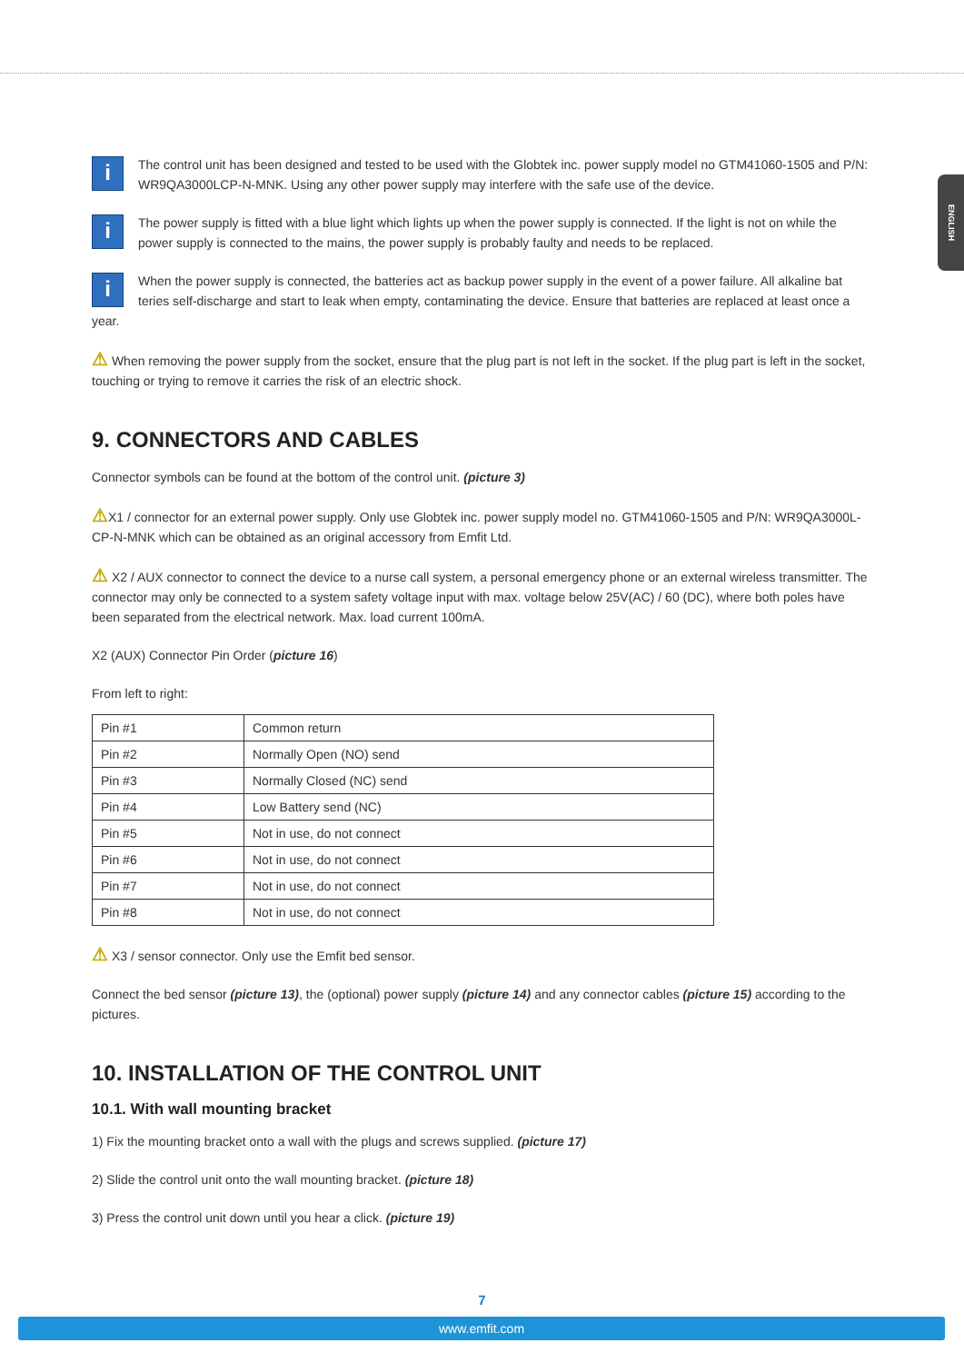ENGLISH
i The control unit has been designed and tested to be used with the Globtek inc. power supply model no GTM41060-1505 and P/N: WR9QA3000LCP-N-MNK. Using any other power supply may interfere with the safe use of the device.
i The power supply is fitted with a blue light which lights up when the power supply is connected. If the light is not on while the power supply is connected to the mains, the power supply is probably faulty and needs to be replaced.
i When the power supply is connected, the batteries act as backup power supply in the event of a power failure. All alkaline bat teries self-discharge and start to leak when empty, contaminating the device. Ensure that batteries are replaced at least once a year.
⚠ When removing the power supply from the socket, ensure that the plug part is not left in the socket. If the plug part is left in the socket, touching or trying to remove it carries the risk of an electric shock.
9. CONNECTORS AND CABLES
Connector symbols can be found at the bottom of the control unit. (picture 3)
⚠X1 / connector for an external power supply. Only use Globtek inc. power supply model no. GTM41060-1505 and P/N: WR9QA3000L-CP-N-MNK which can be obtained as an original accessory from Emfit Ltd.
⚠ X2 / AUX connector to connect the device to a nurse call system, a personal emergency phone or an external wireless transmitter. The connector may only be connected to a system safety voltage input with max. voltage below 25V(AC) / 60 (DC), where both poles have been separated from the electrical network. Max. load current 100mA.
X2 (AUX) Connector Pin Order (picture 16)
From left to right:
| Pin #1 | Common return |
| Pin #2 | Normally Open (NO) send |
| Pin #3 | Normally Closed (NC) send |
| Pin #4 | Low Battery send (NC) |
| Pin #5 | Not in use, do not connect |
| Pin #6 | Not in use, do not connect |
| Pin #7 | Not in use, do not connect |
| Pin #8 | Not in use, do not connect |
⚠ X3 / sensor connector. Only use the Emfit bed sensor.
Connect the bed sensor (picture 13), the (optional) power supply (picture 14) and any connector cables (picture 15) according to the pictures.
10. INSTALLATION OF THE CONTROL UNIT
10.1. With wall mounting bracket
1) Fix the mounting bracket onto a wall with the plugs and screws supplied. (picture 17)
2) Slide the control unit onto the wall mounting bracket. (picture 18)
3) Press the control unit down until you hear a click. (picture 19)
7
www.emfit.com